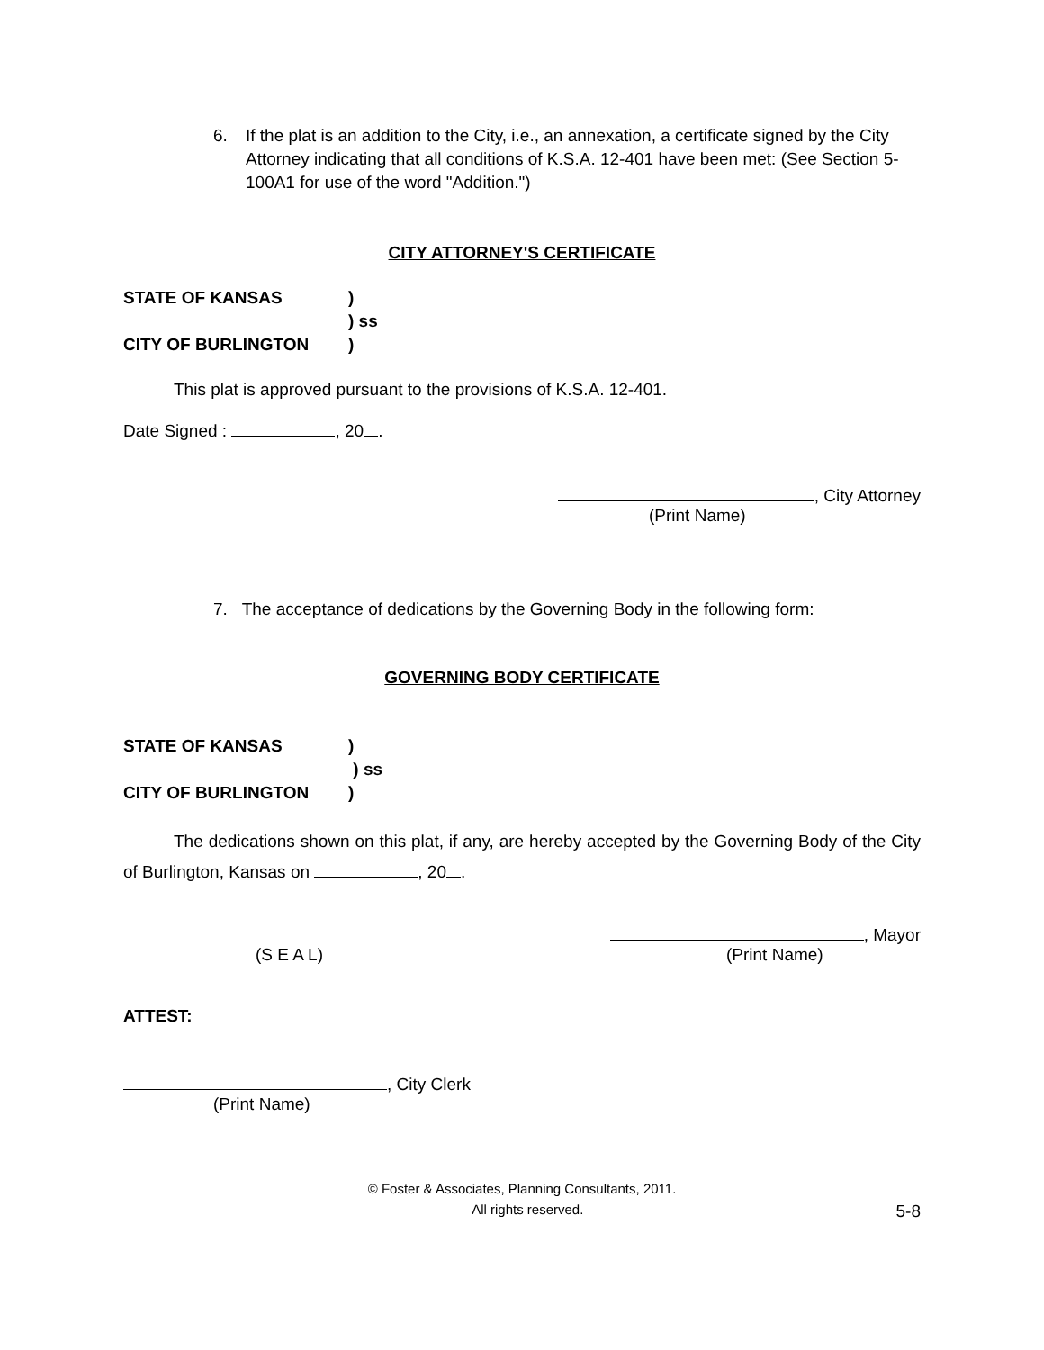6. If the plat is an addition to the City, i.e., an annexation, a certificate signed by the City Attorney indicating that all conditions of K.S.A. 12-401 have been met: (See Section 5-100A1 for use of the word "Addition.")
CITY ATTORNEY'S CERTIFICATE
STATE OF KANSAS)
) ss
CITY OF BURLINGTON)
This plat is approved pursuant to the provisions of K.S.A. 12-401.
Date Signed : , 20 .
, City Attorney
(Print Name)
7. The acceptance of dedications by the Governing Body in the following form:
GOVERNING BODY CERTIFICATE
STATE OF KANSAS)
) ss
CITY OF BURLINGTON)
The dedications shown on this plat, if any, are hereby accepted by the Governing Body of the City of Burlington, Kansas on , 20 .
, Mayor
(S E A L) (Print Name)
ATTEST:
, City Clerk
(Print Name)
© Foster & Associates, Planning Consultants, 2011.
All rights reserved. 5-8